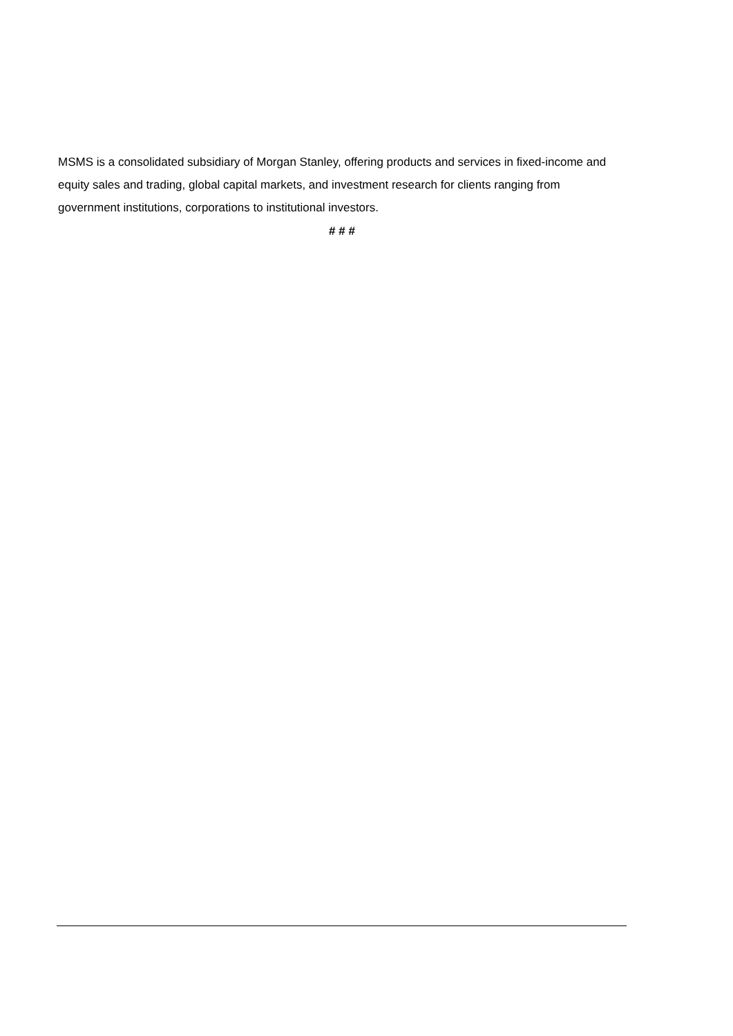MSMS is a consolidated subsidiary of Morgan Stanley, offering products and services in fixed-income and equity sales and trading, global capital markets, and investment research for clients ranging from government institutions, corporations to institutional investors.
# # #